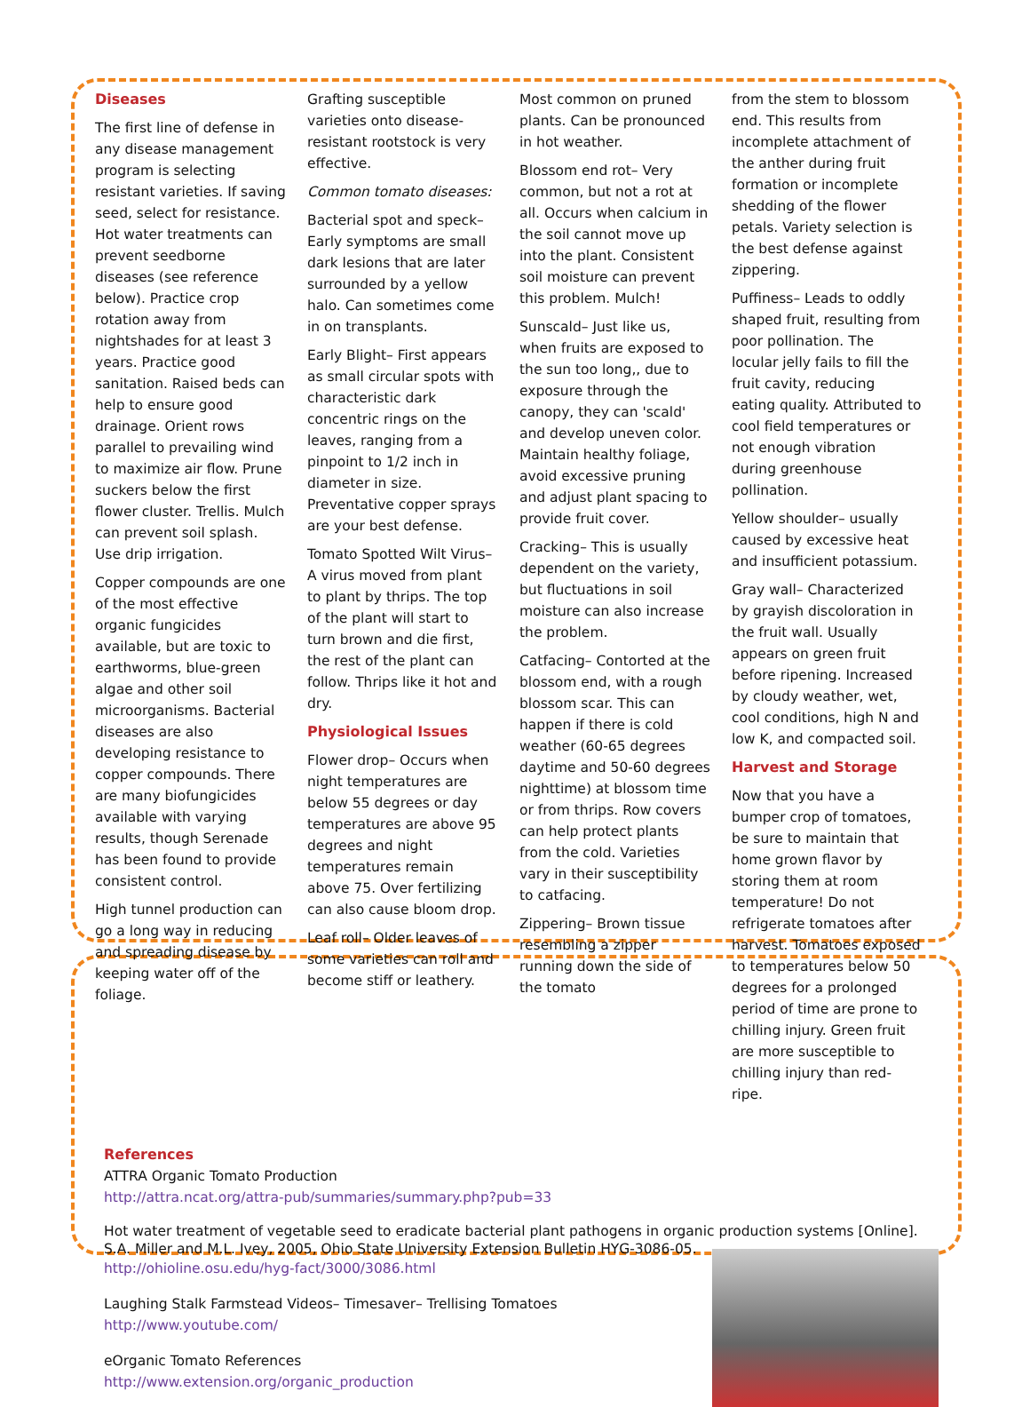Diseases
The first line of defense in any disease management program is selecting resistant varieties. If saving seed, select for resistance. Hot water treatments can prevent seedborne diseases (see reference below). Practice crop rotation away from nightshades for at least 3 years. Practice good sanitation. Raised beds can help to ensure good drainage. Orient rows parallel to prevailing wind to maximize air flow. Prune suckers below the first flower cluster. Trellis. Mulch can prevent soil splash. Use drip irrigation.
Copper compounds are one of the most effective organic fungicides available, but are toxic to earthworms, blue-green algae and other soil microorganisms. Bacterial diseases are also developing resistance to copper compounds. There are many biofungicides available with varying results, though Serenade has been found to provide consistent control.
High tunnel production can go a long way in reducing and spreading disease by keeping water off of the foliage.
Grafting susceptible varieties onto disease-resistant rootstock is very effective.
Common tomato diseases:
Bacterial spot and speck– Early symptoms are small dark lesions that are later surrounded by a yellow halo. Can sometimes come in on transplants.
Early Blight– First appears as small circular spots with characteristic dark concentric rings on the leaves, ranging from a pinpoint to 1/2 inch in diameter in size. Preventative copper sprays are your best defense.
Tomato Spotted Wilt Virus– A virus moved from plant to plant by thrips. The top of the plant will start to turn brown and die first, the rest of the plant can follow. Thrips like it hot and dry.
Physiological Issues
Flower drop– Occurs when night temperatures are below 55 degrees or day temperatures are above 95 degrees and night temperatures remain above 75. Over fertilizing can also cause bloom drop.
Leaf roll– Older leaves of some varieties can roll and become stiff or leathery.
Most common on pruned plants. Can be pronounced in hot weather.
Blossom end rot– Very common, but not a rot at all. Occurs when calcium in the soil cannot move up into the plant. Consistent soil moisture can prevent this problem. Mulch!
Sunscald– Just like us, when fruits are exposed to the sun too long,, due to exposure through the canopy, they can 'scald' and develop uneven color. Maintain healthy foliage, avoid excessive pruning and adjust plant spacing to provide fruit cover.
Cracking– This is usually dependent on the variety, but fluctuations in soil moisture can also increase the problem.
Catfacing– Contorted at the blossom end, with a rough blossom scar. This can happen if there is cold weather (60-65 degrees daytime and 50-60 degrees nighttime) at blossom time or from thrips. Row covers can help protect plants from the cold. Varieties vary in their susceptibility to catfacing.
Zippering– Brown tissue resembling a zipper running down the side of the tomato
from the stem to blossom end. This results from incomplete attachment of the anther during fruit formation or incomplete shedding of the flower petals. Variety selection is the best defense against zippering.
Puffiness– Leads to oddly shaped fruit, resulting from poor pollination. The locular jelly fails to fill the fruit cavity, reducing eating quality. Attributed to cool field temperatures or not enough vibration during greenhouse pollination.
Yellow shoulder– usually caused by excessive heat and insufficient potassium.
Gray wall– Characterized by grayish discoloration in the fruit wall. Usually appears on green fruit before ripening. Increased by cloudy weather, wet, cool conditions, high N and low K, and compacted soil.
Harvest and Storage
Now that you have a bumper crop of tomatoes, be sure to maintain that home grown flavor by storing them at room temperature! Do not refrigerate tomatoes after harvest. Tomatoes exposed to temperatures below 50 degrees for a prolonged period of time are prone to chilling injury. Green fruit are more susceptible to chilling injury than red-ripe.
References
ATTRA Organic Tomato Production
http://attra.ncat.org/attra-pub/summaries/summary.php?pub=33
Hot water treatment of vegetable seed to eradicate bacterial plant pathogens in organic production systems [Online]. S.A. Miller and M.L. Ivey, 2005, Ohio State University Extension Bulletin HYG-3086-05.
http://ohioline.osu.edu/hyg-fact/3000/3086.html
Laughing Stalk Farmstead Videos– Timesaver– Trellising Tomatoes
http://www.youtube.com/
eOrganic Tomato References
http://www.extension.org/organic_production